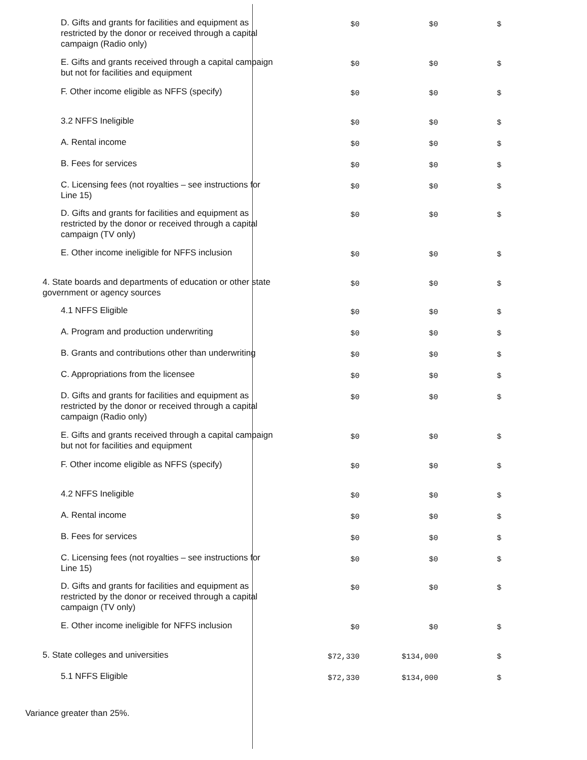| D. Gifts and grants for facilities and equipment as restricted by the donor or received through a capital campaign (Radio only) | $0 | $0 | $ | |
| E. Gifts and grants received through a capital campaign but not for facilities and equipment | $0 | $0 | $ | |
| F. Other income eligible as NFFS (specify) | $0 | $0 | $ | |
| 3.2 NFFS Ineligible | $0 | $0 | $ | |
| A. Rental income | $0 | $0 | $ | |
| B. Fees for services | $0 | $0 | $ | |
| C. Licensing fees (not royalties – see instructions for Line 15) | $0 | $0 | $ | |
| D. Gifts and grants for facilities and equipment as restricted by the donor or received through a capital campaign (TV only) | $0 | $0 | $ | |
| E. Other income ineligible for NFFS inclusion | $0 | $0 | $ | |
| 4. State boards and departments of education or other state government or agency sources | $0 | $0 | $ | |
| 4.1 NFFS Eligible | $0 | $0 | $ | |
| A. Program and production underwriting | $0 | $0 | $ | |
| B. Grants and contributions other than underwriting | $0 | $0 | $ | |
| C. Appropriations from the licensee | $0 | $0 | $ | |
| D. Gifts and grants for facilities and equipment as restricted by the donor or received through a capital campaign (Radio only) | $0 | $0 | $ | |
| E. Gifts and grants received through a capital campaign but not for facilities and equipment | $0 | $0 | $ | |
| F. Other income eligible as NFFS (specify) | $0 | $0 | $ | |
| 4.2 NFFS Ineligible | $0 | $0 | $ | |
| A. Rental income | $0 | $0 | $ | |
| B. Fees for services | $0 | $0 | $ | |
| C. Licensing fees (not royalties – see instructions for Line 15) | $0 | $0 | $ | |
| D. Gifts and grants for facilities and equipment as restricted by the donor or received through a capital campaign (TV only) | $0 | $0 | $ | |
| E. Other income ineligible for NFFS inclusion | $0 | $0 | $ | |
| 5. State colleges and universities | $72,330 | $134,000 | $ | |
| 5.1 NFFS Eligible | $72,330 | $134,000 | $ | |
Variance greater than 25%.